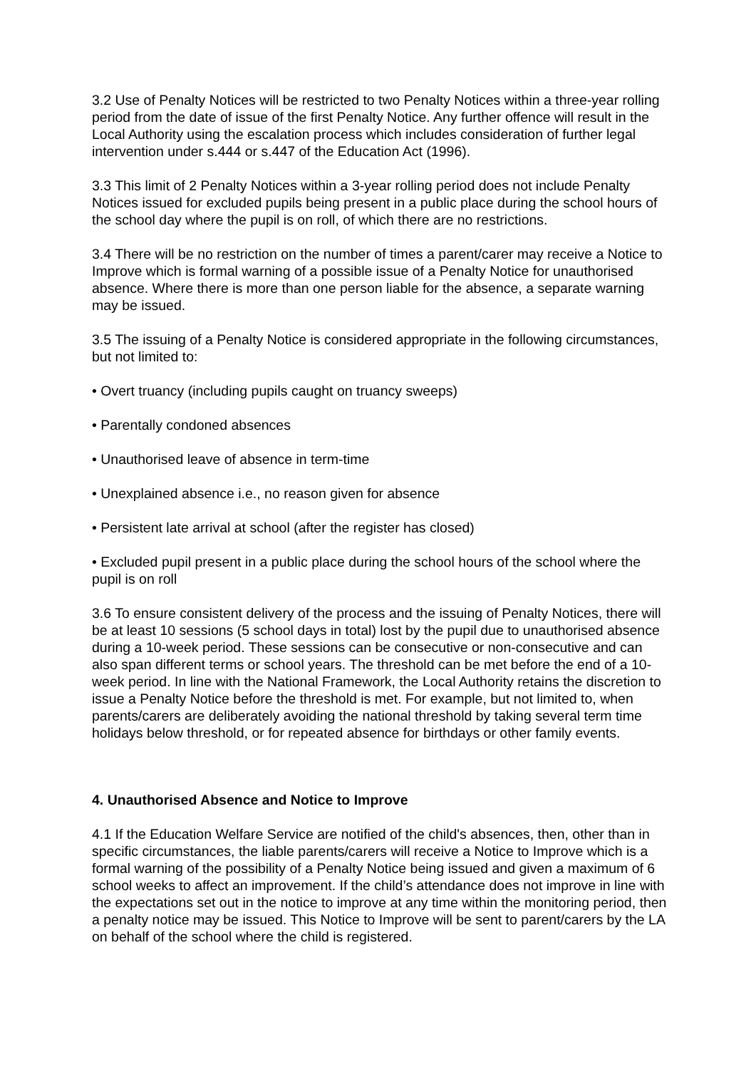3.2 Use of Penalty Notices will be restricted to two Penalty Notices within a three-year rolling period from the date of issue of the first Penalty Notice. Any further offence will result in the Local Authority using the escalation process which includes consideration of further legal intervention under s.444 or s.447 of the Education Act (1996).
3.3 This limit of 2 Penalty Notices within a 3-year rolling period does not include Penalty Notices issued for excluded pupils being present in a public place during the school hours of the school day where the pupil is on roll, of which there are no restrictions.
3.4 There will be no restriction on the number of times a parent/carer may receive a Notice to Improve which is formal warning of a possible issue of a Penalty Notice for unauthorised absence. Where there is more than one person liable for the absence, a separate warning may be issued.
3.5 The issuing of a Penalty Notice is considered appropriate in the following circumstances, but not limited to:
• Overt truancy (including pupils caught on truancy sweeps)
• Parentally condoned absences
• Unauthorised leave of absence in term-time
• Unexplained absence i.e., no reason given for absence
• Persistent late arrival at school (after the register has closed)
• Excluded pupil present in a public place during the school hours of the school where the pupil is on roll
3.6 To ensure consistent delivery of the process and the issuing of Penalty Notices, there will be at least 10 sessions (5 school days in total) lost by the pupil due to unauthorised absence during a 10-week period. These sessions can be consecutive or non-consecutive and can also span different terms or school years. The threshold can be met before the end of a 10-week period. In line with the National Framework, the Local Authority retains the discretion to issue a Penalty Notice before the threshold is met. For example, but not limited to, when parents/carers are deliberately avoiding the national threshold by taking several term time holidays below threshold, or for repeated absence for birthdays or other family events.
4. Unauthorised Absence and Notice to Improve
4.1 If the Education Welfare Service are notified of the child's absences, then, other than in specific circumstances, the liable parents/carers will receive a Notice to Improve which is a formal warning of the possibility of a Penalty Notice being issued and given a maximum of 6 school weeks to affect an improvement. If the child’s attendance does not improve in line with the expectations set out in the notice to improve at any time within the monitoring period, then a penalty notice may be issued. This Notice to Improve will be sent to parent/carers by the LA on behalf of the school where the child is registered.